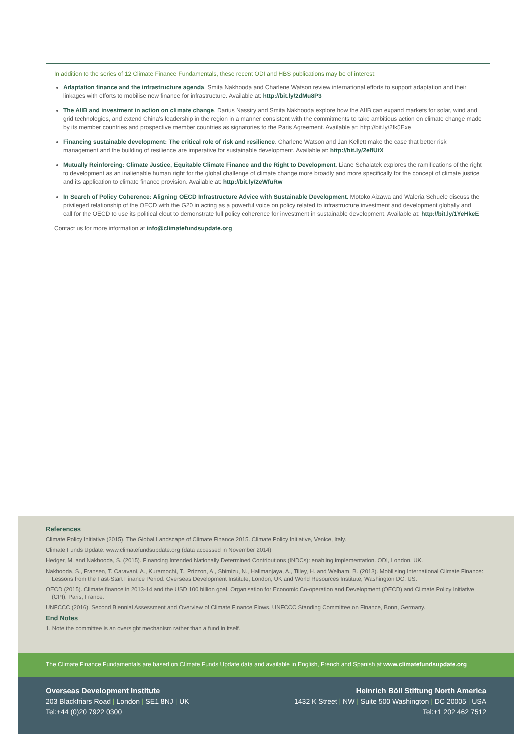In addition to the series of 12 Climate Finance Fundamentals, these recent ODI and HBS publications may be of interest:
Adaptation finance and the infrastructure agenda. Smita Nakhooda and Charlene Watson review international efforts to support adaptation and their linkages with efforts to mobilise new finance for infrastructure. Available at: http://bit.ly/2dMu8P3
The AIIB and investment in action on climate change. Darius Nassiry and Smita Nakhooda explore how the AIIB can expand markets for solar, wind and grid technologies, and extend China's leadership in the region in a manner consistent with the commitments to take ambitious action on climate change made by its member countries and prospective member countries as signatories to the Paris Agreement. Available at: http://bit.ly/2fk5Exe
Financing sustainable development: The critical role of risk and resilience. Charlene Watson and Jan Kellett make the case that better risk management and the building of resilience are imperative for sustainable development. Available at: http://bit.ly/2efIUtX
Mutually Reinforcing: Climate Justice, Equitable Climate Finance and the Right to Development. Liane Schalatek explores the ramifications of the right to development as an inalienable human right for the global challenge of climate change more broadly and more specifically for the concept of climate justice and its application to climate finance provision. Available at: http://bit.ly/2eWfuRw
In Search of Policy Coherence: Aligning OECD Infrastructure Advice with Sustainable Development. Motoko Aizawa and Waleria Schuele discuss the privileged relationship of the OECD with the G20 in acting as a powerful voice on policy related to infrastructure investment and development globally and call for the OECD to use its political clout to demonstrate full policy coherence for investment in sustainable development. Available at: http://bit.ly/1YeHkeE
Contact us for more information at info@climatefundsupdate.org
References
Climate Policy Initiative (2015). The Global Landscape of Climate Finance 2015. Climate Policy Initiative, Venice, Italy.
Climate Funds Update: www.climatefundsupdate.org (data accessed in November 2014)
Hedger, M. and Nakhooda, S. (2015). Financing Intended Nationally Determined Contributions (INDCs): enabling implementation. ODI, London, UK.
Nakhooda, S., Fransen, T. Caravani, A., Kuramochi, T., Prizzon, A., Shimizu, N., Halimanjaya, A., Tilley, H. and Welham, B. (2013). Mobilising International Climate Finance: Lessons from the Fast-Start Finance Period. Overseas Development Institute, London, UK and World Resources Institute, Washington DC, US.
OECD (2015). Climate finance in 2013-14 and the USD 100 billion goal. Organisation for Economic Co-operation and Development (OECD) and Climate Policy Initiative (CPI), Paris, France.
UNFCCC (2016). Second Biennial Assessment and Overview of Climate Finance Flows. UNFCCC Standing Committee on Finance, Bonn, Germany.
End Notes
1. Note the committee is an oversight mechanism rather than a fund in itself.
The Climate Finance Fundamentals are based on Climate Funds Update data and available in English, French and Spanish at www.climatefundsupdate.org
Overseas Development Institute
203 Blackfriars Road | London | SE1 8NJ | UK
Tel:+44 (0)20 7922 0300
Heinrich Böll Stiftung North America
1432 K Street | NW | Suite 500 Washington | DC 20005 | USA
Tel:+1 202 462 7512